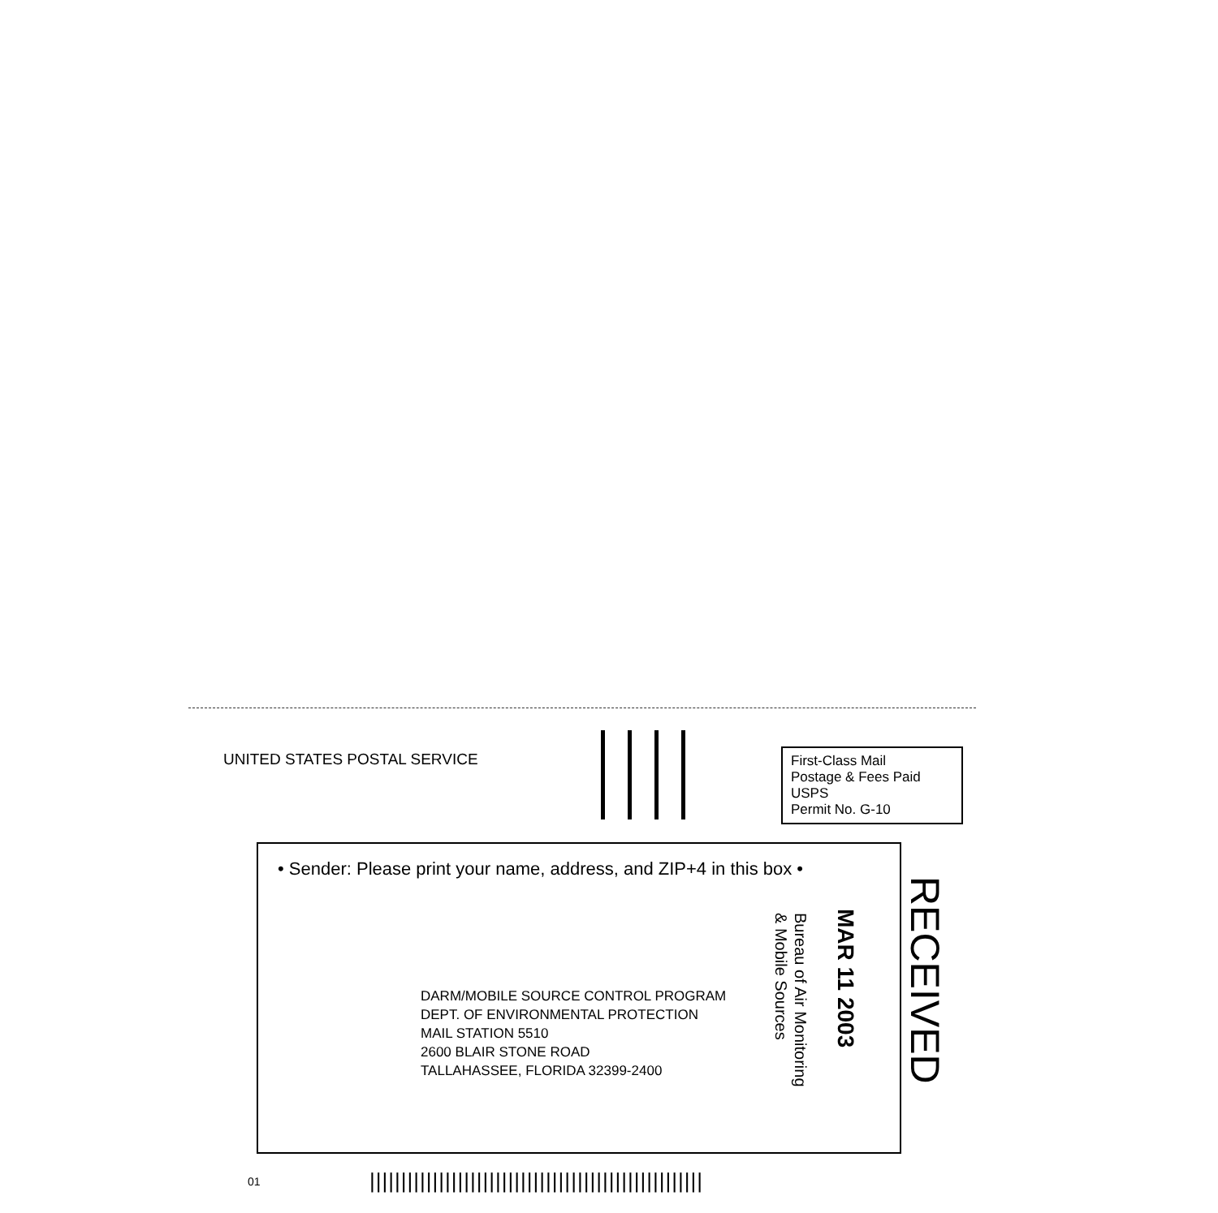UNITED STATES POSTAL SERVICE
First-Class Mail
Postage & Fees Paid
USPS
Permit No. G-10
• Sender: Please print your name, address, and ZIP+4 in this box •
DARM/MOBILE SOURCE CONTROL PROGRAM
DEPT. OF ENVIRONMENTAL PROTECTION
MAIL STATION 5510
2600 BLAIR STONE ROAD
TALLAHASSEE, FLORIDA 32399-2400
Bureau of Air Monitoring
& Mobile Sources
MAR 11 2003
RECEIVED
01
|||||||||||||||||||||||||||||||||||||||||||||||||||||